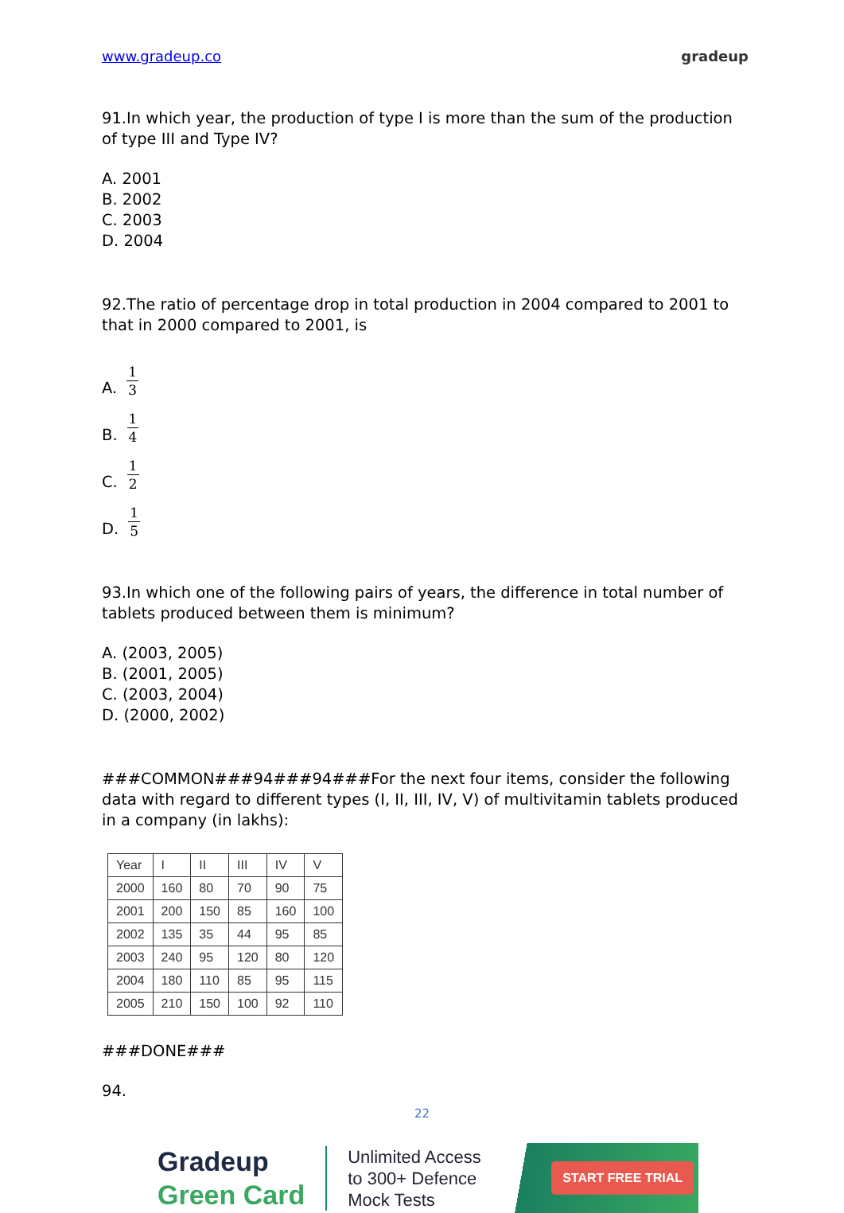www.gradeup.co gradeup
91.In which year, the production of type I is more than the sum of the production of type III and Type IV?
A. 2001
B. 2002
C. 2003
D. 2004
92.The ratio of percentage drop in total production in 2004 compared to 2001 to that in 2000 compared to 2001, is
A. 1 3
B. 1 4
C. 1 2
D. 1 5
93.In which one of the following pairs of years, the difference in total number of tablets produced between them is minimum?
A. (2003, 2005)
B. (2001, 2005)
C. (2003, 2004)
D. (2000, 2002)
###COMMON###94###94###For the next four items, consider the following data with regard to different types (I, II, III, IV, V) of multivitamin tablets produced in a company (in lakhs):
| Year | I | II | III | IV | V |
| --- | --- | --- | --- | --- | --- |
| 2000 | 160 | 80 | 70 | 90 | 75 |
| 2001 | 200 | 150 | 85 | 160 | 100 |
| 2002 | 135 | 35 | 44 | 95 | 85 |
| 2003 | 240 | 95 | 120 | 80 | 120 |
| 2004 | 180 | 110 | 85 | 95 | 115 |
| 2005 | 210 | 150 | 100 | 92 | 110 |
###DONE###
94.
22
Gradeup
Green Card
Unlimited Access
to 300+ Defence
Mock Tests
START FREE TRIAL